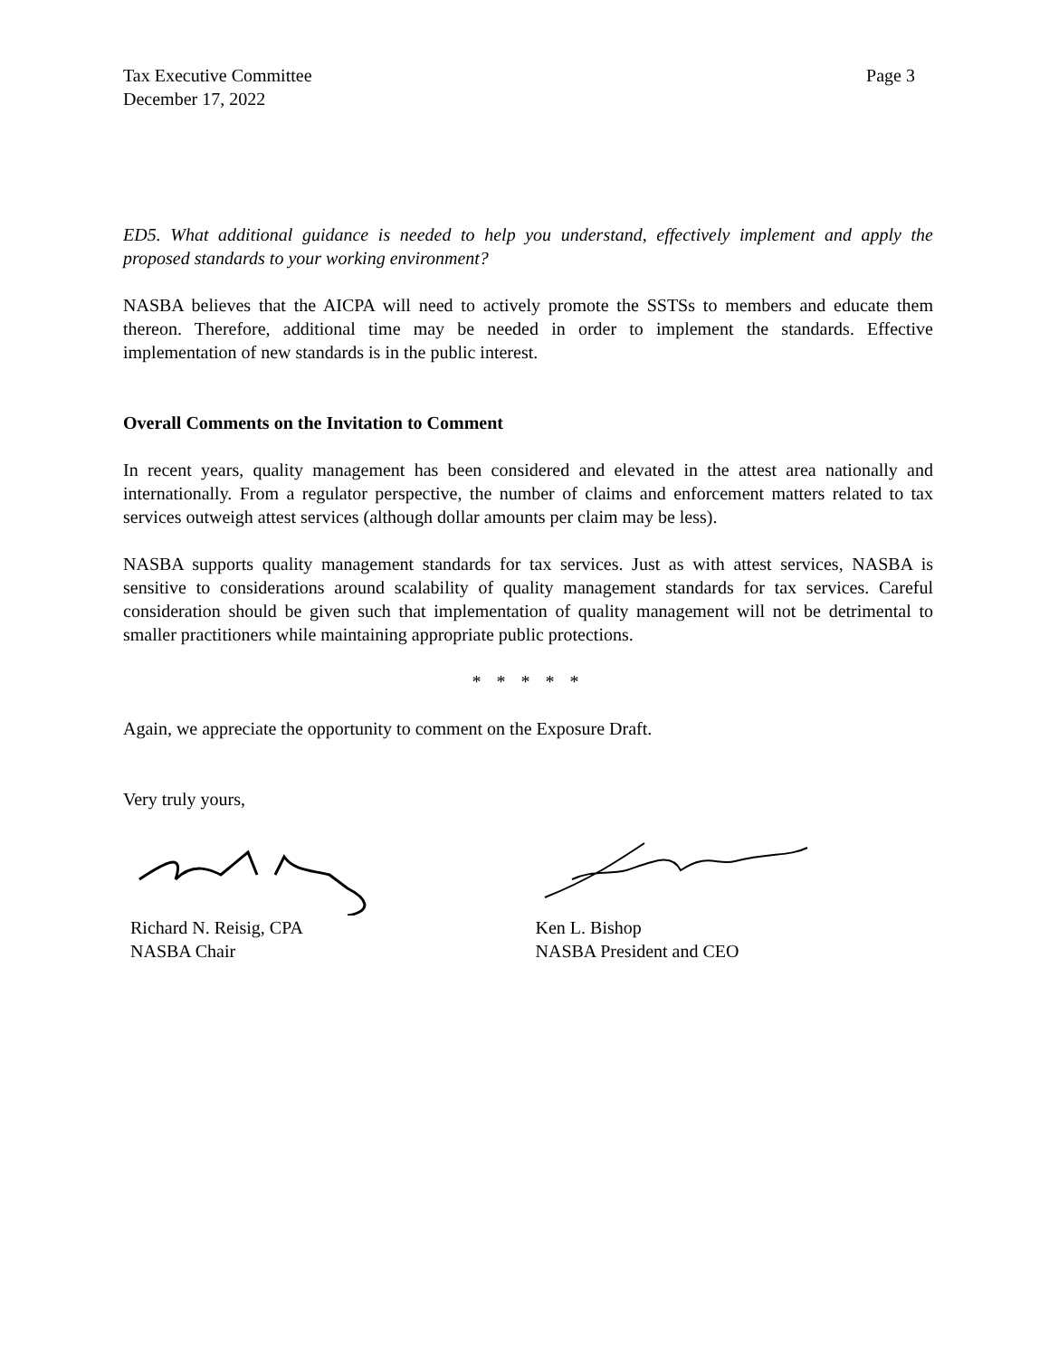Tax Executive Committee
December 17, 2022
Page 3
ED5. What additional guidance is needed to help you understand, effectively implement and apply the proposed standards to your working environment?
NASBA believes that the AICPA will need to actively promote the SSTSs to members and educate them thereon. Therefore, additional time may be needed in order to implement the standards. Effective implementation of new standards is in the public interest.
Overall Comments on the Invitation to Comment
In recent years, quality management has been considered and elevated in the attest area nationally and internationally. From a regulator perspective, the number of claims and enforcement matters related to tax services outweigh attest services (although dollar amounts per claim may be less).
NASBA supports quality management standards for tax services. Just as with attest services, NASBA is sensitive to considerations around scalability of quality management standards for tax services. Careful consideration should be given such that implementation of quality management will not be detrimental to smaller practitioners while maintaining appropriate public protections.
* * * * *
Again, we appreciate the opportunity to comment on the Exposure Draft.
Very truly yours,
Richard N. Reisig, CPA
NASBA Chair
Ken L. Bishop
NASBA President and CEO